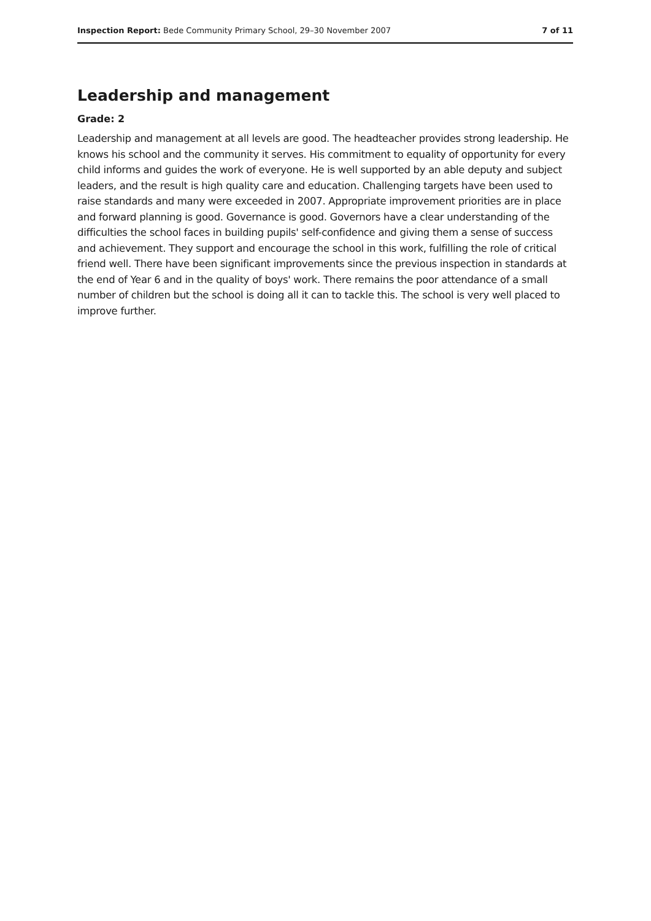Inspection Report: Bede Community Primary School, 29–30 November 2007 7 of 11
Leadership and management
Grade: 2
Leadership and management at all levels are good. The headteacher provides strong leadership. He knows his school and the community it serves. His commitment to equality of opportunity for every child informs and guides the work of everyone. He is well supported by an able deputy and subject leaders, and the result is high quality care and education. Challenging targets have been used to raise standards and many were exceeded in 2007. Appropriate improvement priorities are in place and forward planning is good. Governance is good. Governors have a clear understanding of the difficulties the school faces in building pupils' self-confidence and giving them a sense of success and achievement. They support and encourage the school in this work, fulfilling the role of critical friend well. There have been significant improvements since the previous inspection in standards at the end of Year 6 and in the quality of boys' work. There remains the poor attendance of a small number of children but the school is doing all it can to tackle this. The school is very well placed to improve further.